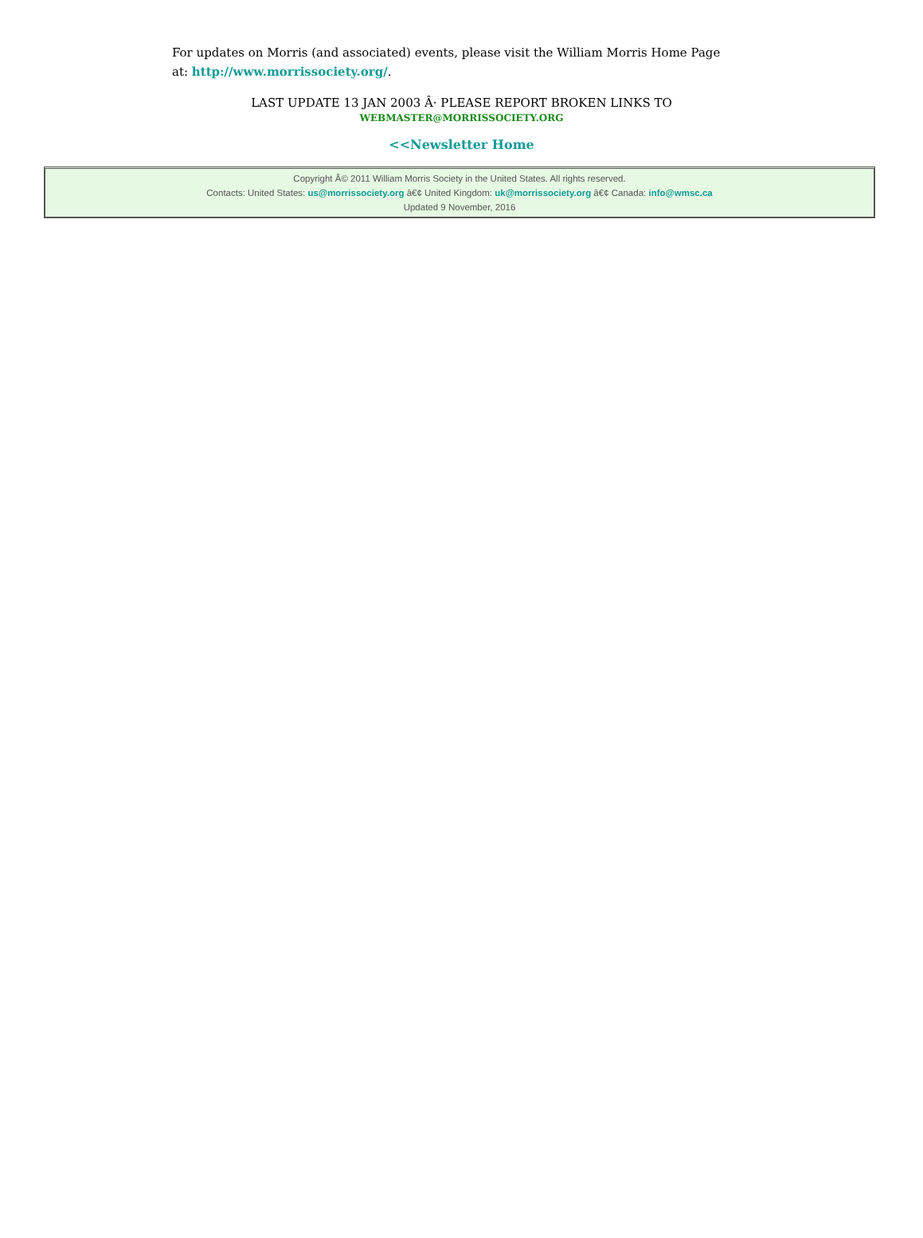For updates on Morris (and associated) events, please visit the William Morris Home Page at: http://www.morrissociety.org/.
LAST UPDATE 13 JAN 2003 Â· PLEASE REPORT BROKEN LINKS TO
WEBMASTER@MORRISSOCIETY.ORG
<<Newsletter Home
Copyright Â© 2011 William Morris Society in the United States. All rights reserved.
Contacts: United States: us@morrissociety.org â€¢ United Kingdom: uk@morrissociety.org â€¢ Canada: info@wmsc.ca
Updated 9 November, 2016